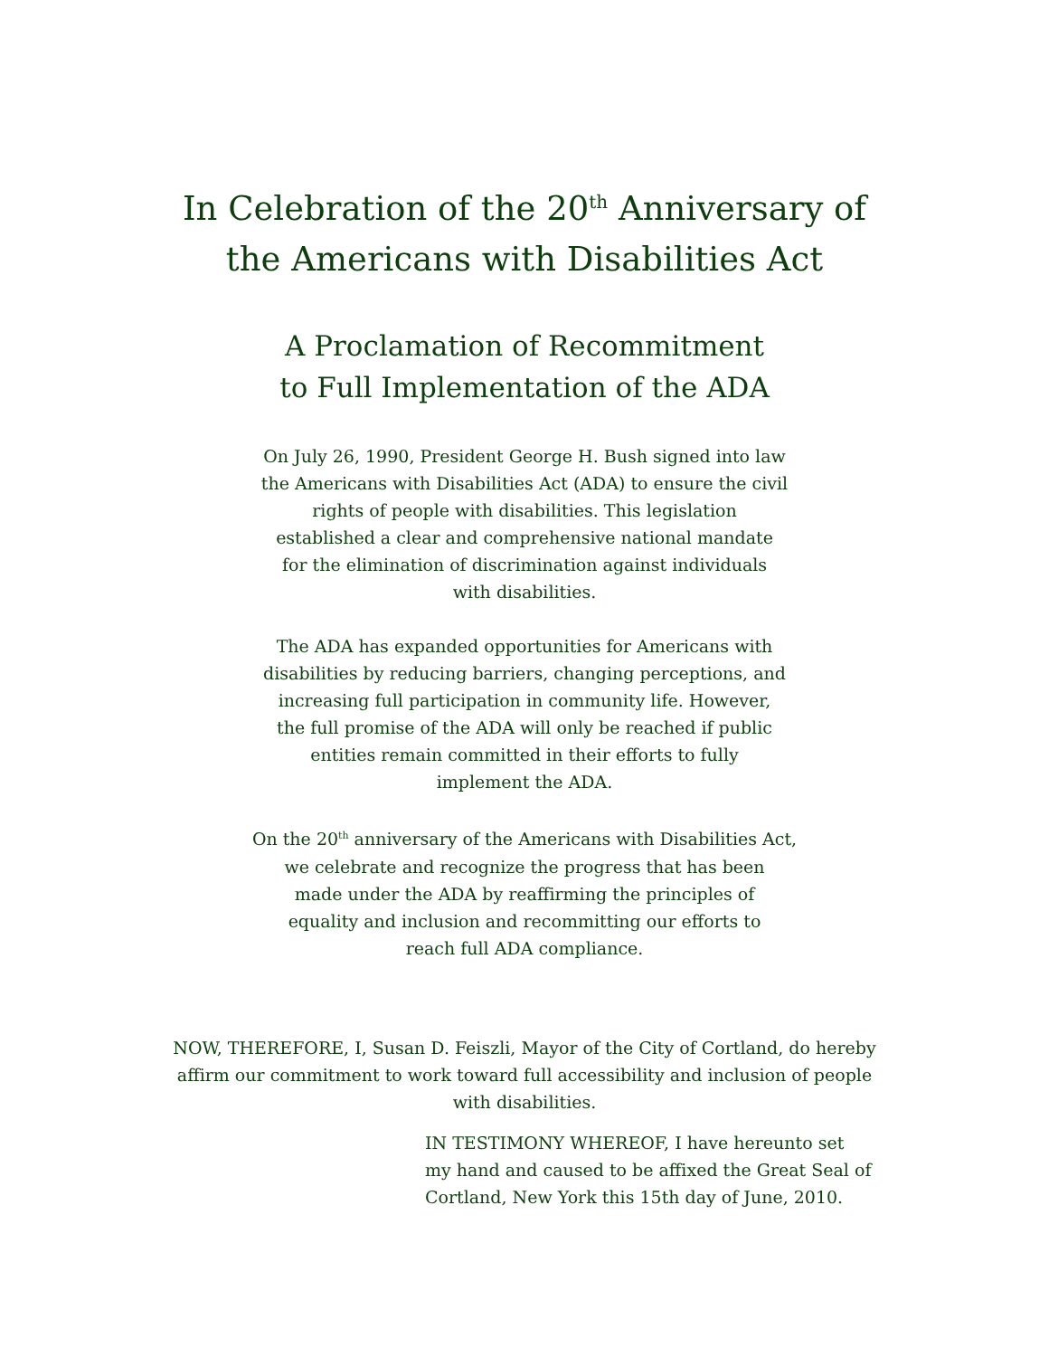In Celebration of the 20<sup>th</sup> Anniversary of
the Americans with Disabilities Act
A Proclamation of Recommitment
to Full Implementation of the ADA
On July 26, 1990, President George H. Bush signed into law
the Americans with Disabilities Act (ADA) to ensure the civil
rights of people with disabilities. This legislation
established a clear and comprehensive national mandate
for the elimination of discrimination against individuals
with disabilities.
The ADA has expanded opportunities for Americans with
disabilities by reducing barriers, changing perceptions, and
increasing full participation in community life. However,
the full promise of the ADA will only be reached if public
entities remain committed in their efforts to fully
implement the ADA.
On the 20<sup>th</sup> anniversary of the Americans with Disabilities Act,
we celebrate and recognize the progress that has been
made under the ADA by reaffirming the principles of
equality and inclusion and recommitting our efforts to
reach full ADA compliance.
NOW, THEREFORE, I, Susan D. Feiszli, Mayor of the City of Cortland, do hereby
affirm our commitment to work toward full accessibility and inclusion of people
with disabilities.
IN TESTIMONY WHEREOF, I have hereunto set
my hand and caused to be affixed the Great Seal of
Cortland, New York this 15th day of June, 2010.